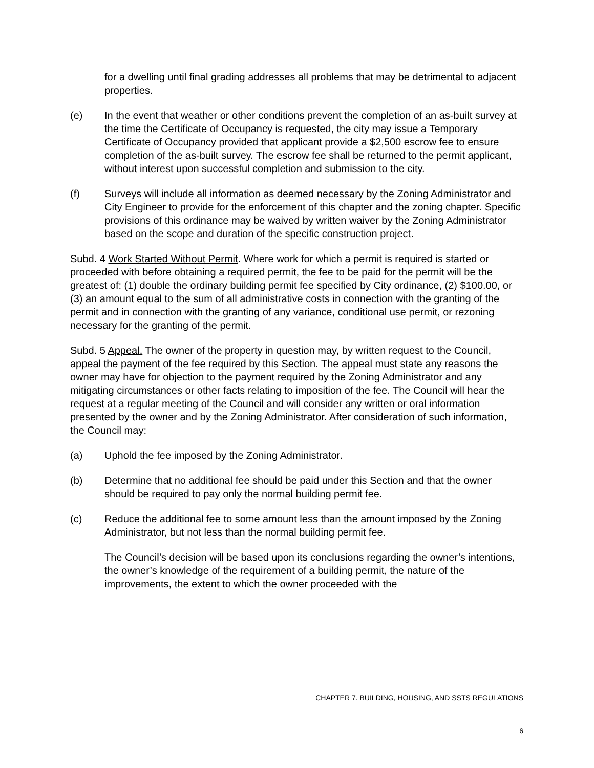for a dwelling until final grading addresses all problems that may be detrimental to adjacent properties.
(e) In the event that weather or other conditions prevent the completion of an as-built survey at the time the Certificate of Occupancy is requested, the city may issue a Temporary Certificate of Occupancy provided that applicant provide a $2,500 escrow fee to ensure completion of the as-built survey. The escrow fee shall be returned to the permit applicant, without interest upon successful completion and submission to the city.
(f) Surveys will include all information as deemed necessary by the Zoning Administrator and City Engineer to provide for the enforcement of this chapter and the zoning chapter. Specific provisions of this ordinance may be waived by written waiver by the Zoning Administrator based on the scope and duration of the specific construction project.
Subd. 4 Work Started Without Permit. Where work for which a permit is required is started or proceeded with before obtaining a required permit, the fee to be paid for the permit will be the greatest of: (1) double the ordinary building permit fee specified by City ordinance, (2) $100.00, or (3) an amount equal to the sum of all administrative costs in connection with the granting of the permit and in connection with the granting of any variance, conditional use permit, or rezoning necessary for the granting of the permit.
Subd. 5 Appeal. The owner of the property in question may, by written request to the Council, appeal the payment of the fee required by this Section. The appeal must state any reasons the owner may have for objection to the payment required by the Zoning Administrator and any mitigating circumstances or other facts relating to imposition of the fee. The Council will hear the request at a regular meeting of the Council and will consider any written or oral information presented by the owner and by the Zoning Administrator. After consideration of such information, the Council may:
(a) Uphold the fee imposed by the Zoning Administrator.
(b) Determine that no additional fee should be paid under this Section and that the owner should be required to pay only the normal building permit fee.
(c) Reduce the additional fee to some amount less than the amount imposed by the Zoning Administrator, but not less than the normal building permit fee.
The Council’s decision will be based upon its conclusions regarding the owner’s intentions, the owner’s knowledge of the requirement of a building permit, the nature of the improvements, the extent to which the owner proceeded with the
CHAPTER 7. BUILDING, HOUSING, AND SSTS REGULATIONS
6